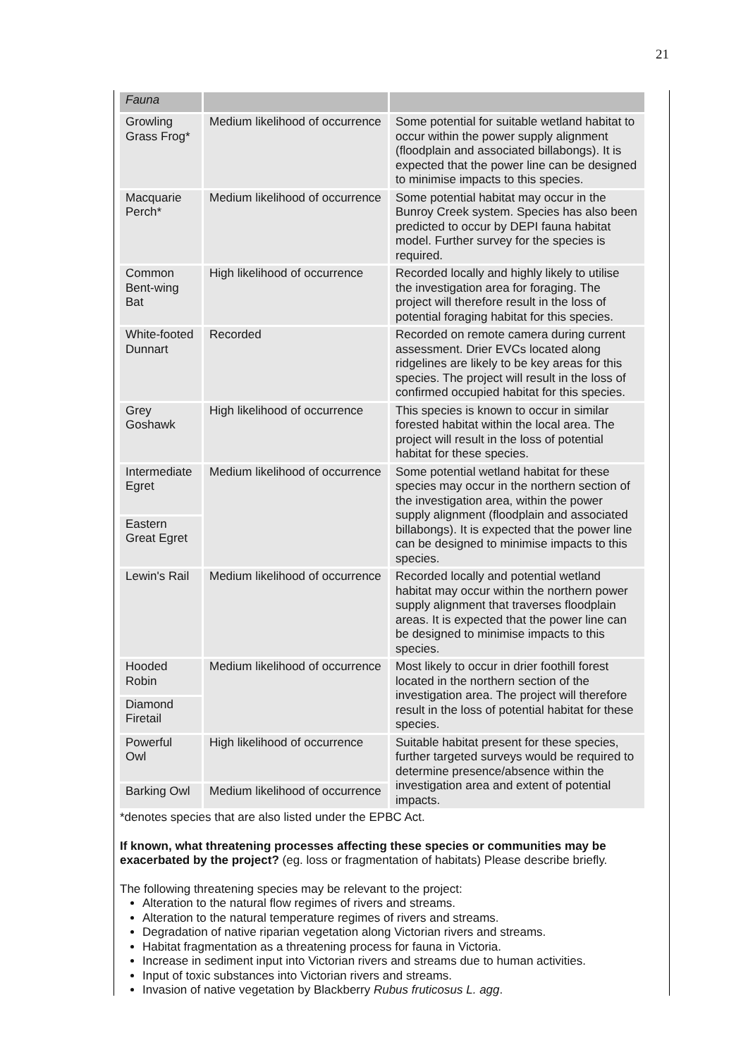21
| Fauna | | |
| Growling Grass Frog* | Medium likelihood of occurrence | Some potential for suitable wetland habitat to occur within the power supply alignment (floodplain and associated billabongs). It is expected that the power line can be designed to minimise impacts to this species. |
| Macquarie Perch* | Medium likelihood of occurrence | Some potential habitat may occur in the Bunroy Creek system. Species has also been predicted to occur by DEPI fauna habitat model. Further survey for the species is required. |
| Common Bent-wing Bat | High likelihood of occurrence | Recorded locally and highly likely to utilise the investigation area for foraging. The project will therefore result in the loss of potential foraging habitat for this species. |
| White-footed Dunnart | Recorded | Recorded on remote camera during current assessment. Drier EVCs located along ridgelines are likely to be key areas for this species. The project will result in the loss of confirmed occupied habitat for this species. |
| Grey Goshawk | High likelihood of occurrence | This species is known to occur in similar forested habitat within the local area. The project will result in the loss of potential habitat for these species. |
| Intermediate Egret | Medium likelihood of occurrence | Some potential wetland habitat for these species may occur in the northern section of the investigation area, within the power supply alignment (floodplain and associated billabongs). It is expected that the power line can be designed to minimise impacts to this species. |
| Eastern Great Egret | | |
| Lewin's Rail | Medium likelihood of occurrence | Recorded locally and potential wetland habitat may occur within the northern power supply alignment that traverses floodplain areas. It is expected that the power line can be designed to minimise impacts to this species. |
| Hooded Robin | Medium likelihood of occurrence | Most likely to occur in drier foothill forest located in the northern section of the investigation area. The project will therefore result in the loss of potential habitat for these species. |
| Diamond Firetail | | |
| Powerful Owl | High likelihood of occurrence | Suitable habitat present for these species, further targeted surveys would be required to determine presence/absence within the investigation area and extent of potential impacts. |
| Barking Owl | Medium likelihood of occurrence | |
*denotes species that are also listed under the EPBC Act.
If known, what threatening processes affecting these species or communities may be exacerbated by the project? (eg. loss or fragmentation of habitats) Please describe briefly.
The following threatening species may be relevant to the project:
Alteration to the natural flow regimes of rivers and streams.
Alteration to the natural temperature regimes of rivers and streams.
Degradation of native riparian vegetation along Victorian rivers and streams.
Habitat fragmentation as a threatening process for fauna in Victoria.
Increase in sediment input into Victorian rivers and streams due to human activities.
Input of toxic substances into Victorian rivers and streams.
Invasion of native vegetation by Blackberry Rubus fruticosus L. agg.